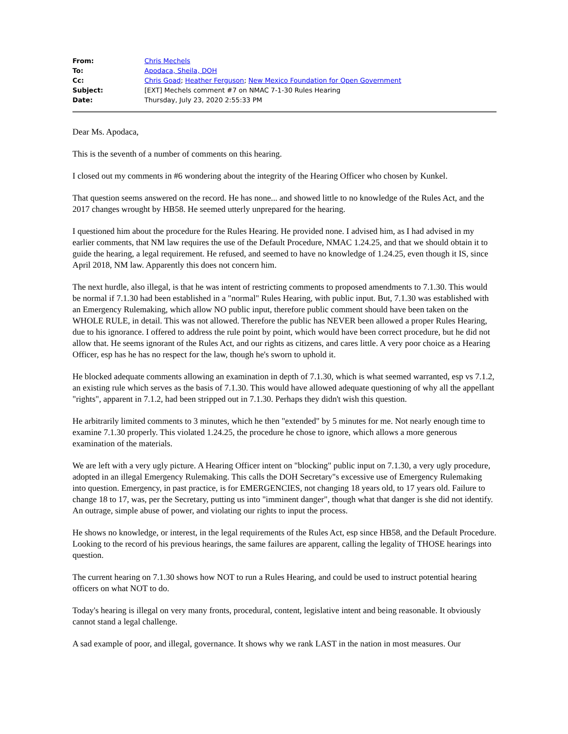| From: | Chris Mechels |
| To: | Apodaca, Sheila, DOH |
| Cc: | Chris Goad ; Heather Ferguson ; New Mexico Foundation for Open Government |
| Subject: | [EXT] Mechels comment #7 on NMAC 7-1-30 Rules Hearing |
| Date: | Thursday, July 23, 2020 2:55:33 PM |
Dear Ms. Apodaca,
This is the seventh of a number of comments on this hearing.
I closed out my comments in #6 wondering about the integrity of the Hearing Officer who chosen by Kunkel.
That question seems answered on the record. He has none... and showed little to no knowledge of the Rules Act, and the 2017 changes wrought by HB58. He seemed utterly unprepared for the hearing.
I questioned him about the procedure for the Rules Hearing. He provided none. I advised him, as I had advised in my earlier comments, that NM law requires the use of the Default Procedure, NMAC 1.24.25, and that we should obtain it to guide the hearing, a legal requirement. He refused, and seemed to have no knowledge of 1.24.25, even though it IS, since April 2018, NM law. Apparently this does not concern him.
The next hurdle, also illegal, is that he was intent of restricting comments to proposed amendments to 7.1.30. This would be normal if 7.1.30 had been established in a "normal" Rules Hearing, with public input. But, 7.1.30 was established with an Emergency Rulemaking, which allow NO public input, therefore public comment should have been taken on the WHOLE RULE, in detail. This was not allowed. Therefore the public has NEVER been allowed a proper Rules Hearing, due to his ignorance. I offered to address the rule point by point, which would have been correct procedure, but he did not allow that. He seems ignorant of the Rules Act, and our rights as citizens, and cares little. A very poor choice as a Hearing Officer, esp has he has no respect for the law, though he's sworn to uphold it.
He blocked adequate comments allowing an examination in depth of 7.1.30, which is what seemed warranted, esp vs 7.1.2, an existing rule which serves as the basis of 7.1.30. This would have allowed adequate questioning of why all the appellant "rights", apparent in 7.1.2, had been stripped out in 7.1.30. Perhaps they didn't wish this question.
He arbitrarily limited comments to 3 minutes, which he then "extended" by 5 minutes for me. Not nearly enough time to examine 7.1.30 properly. This violated 1.24.25, the procedure he chose to ignore, which allows a more generous examination of the materials.
We are left with a very ugly picture. A Hearing Officer intent on "blocking" public input on 7.1.30, a very ugly procedure, adopted in an illegal Emergency Rulemaking. This calls the DOH Secretary"s excessive use of Emergency Rulemaking into question. Emergency, in past practice, is for EMERGENCIES, not changing 18 years old, to 17 years old. Failure to change 18 to 17, was, per the Secretary, putting us into "imminent danger", though what that danger is she did not identify. An outrage, simple abuse of power, and violating our rights to input the process.
He shows no knowledge, or interest, in the legal requirements of the Rules Act, esp since HB58, and the Default Procedure. Looking to the record of his previous hearings, the same failures are apparent, calling the legality of THOSE hearings into question.
The current hearing on 7.1.30 shows how NOT to run a Rules Hearing, and could be used to instruct potential hearing officers on what NOT to do.
Today's hearing is illegal on very many fronts, procedural, content, legislative intent and being reasonable. It obviously cannot stand a legal challenge.
A sad example of poor, and illegal, governance. It shows why we rank LAST in the nation in most measures. Our